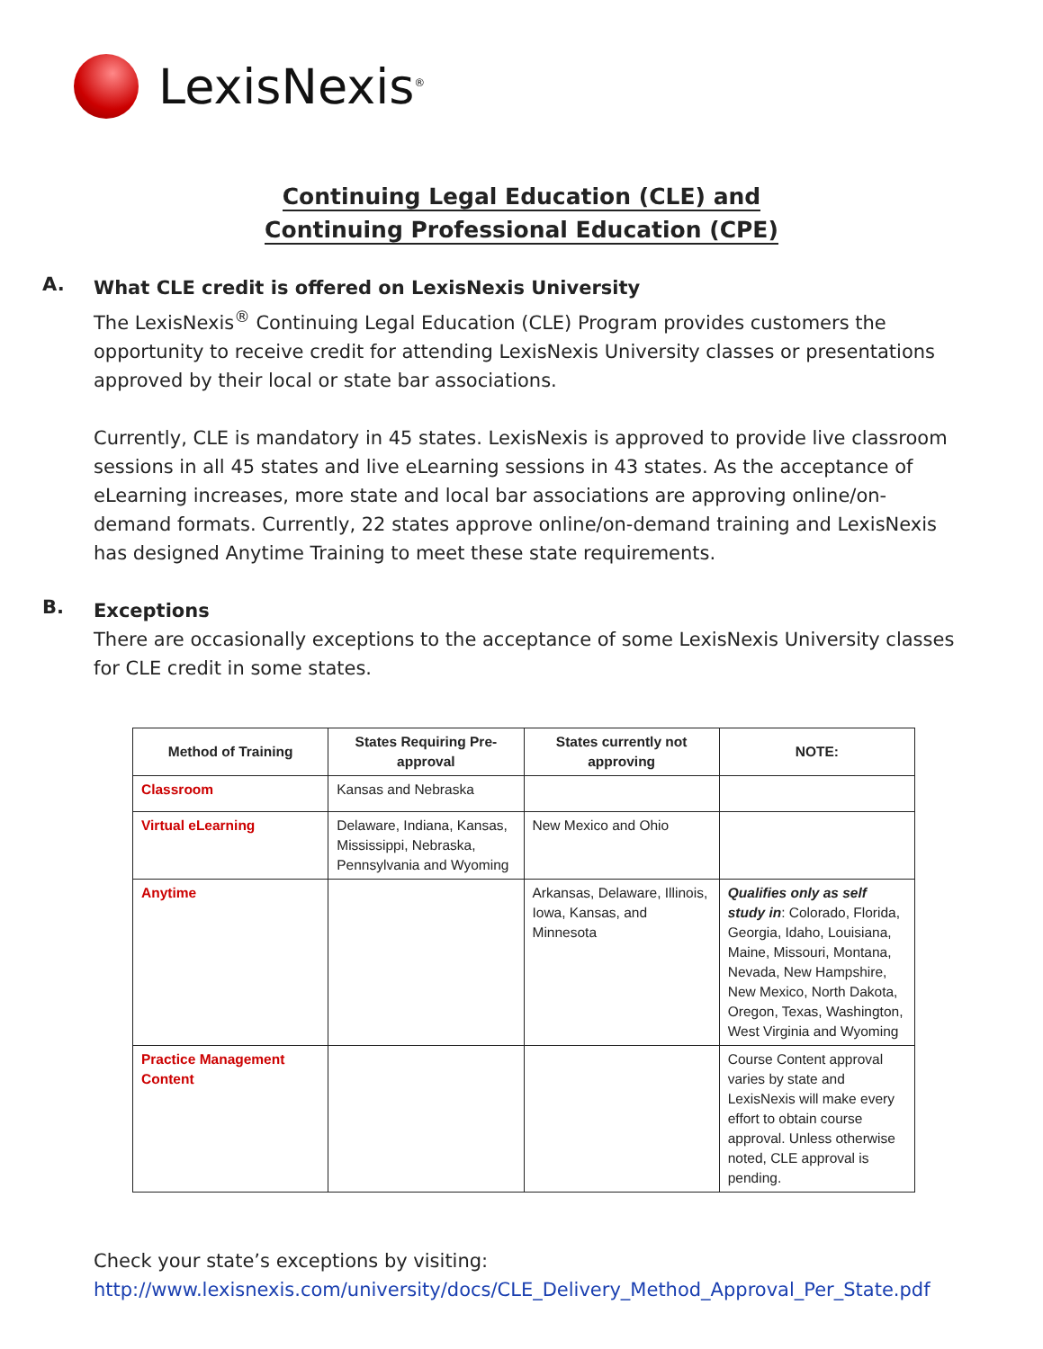LexisNexis<sup>®</sup>
Continuing Legal Education (CLE) and
Continuing Professional Education (CPE)
A.
What CLE credit is offered on LexisNexis University
The LexisNexis<sup>®</sup> Continuing Legal Education (CLE) Program provides customers the opportunity to receive credit for attending LexisNexis University classes or presentations approved by their local or state bar associations.
Currently, CLE is mandatory in 45 states. LexisNexis is approved to provide live classroom sessions in all 45 states and live eLearning sessions in 43 states. As the acceptance of eLearning increases, more state and local bar associations are approving online/on-demand formats. Currently, 22 states approve online/on-demand training and LexisNexis has designed Anytime Training to meet these state requirements.
B.
Exceptions
There are occasionally exceptions to the acceptance of some LexisNexis University classes for CLE credit in some states.
| Method of Training | States Requiring Pre-approval | States currently not approving | NOTE: |
| --- | --- | --- | --- |
| Classroom | Kansas and Nebraska | | |
| Virtual eLearning | Delaware, Indiana, Kansas, Mississippi, Nebraska, Pennsylvania and Wyoming | New Mexico and Ohio | |
| Anytime | | Arkansas, Delaware, Illinois, Iowa, Kansas, and Minnesota | Qualifies only as self study in : Colorado, Florida, Georgia, Idaho, Louisiana, Maine, Missouri, Montana, Nevada, New Hampshire, New Mexico, North Dakota, Oregon, Texas, Washington, West Virginia and Wyoming |
| Practice Management Content | | | Course Content approval varies by state and LexisNexis will make every effort to obtain course approval. Unless otherwise noted, CLE approval is pending. |
Check your state’s exceptions by visiting:
http://www.lexisnexis.com/university/docs/CLE_Delivery_Method_Approval_Per_State.pdf